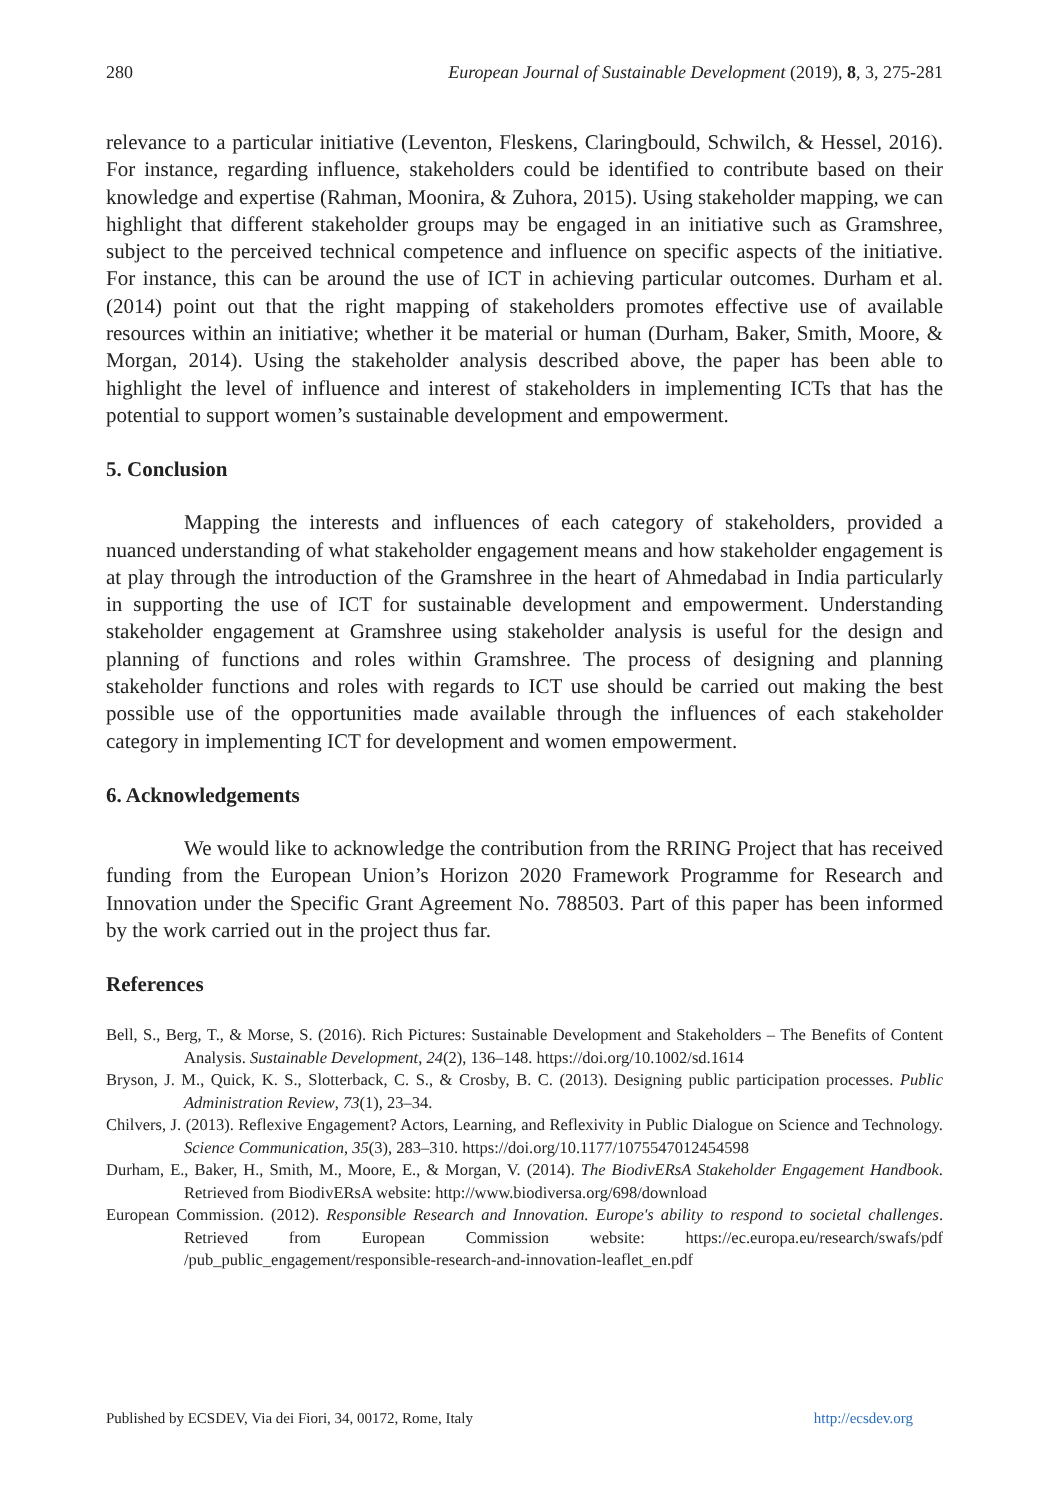280 European Journal of Sustainable Development (2019), 8, 3, 275-281
relevance to a particular initiative (Leventon, Fleskens, Claringbould, Schwilch, & Hessel, 2016). For instance, regarding influence, stakeholders could be identified to contribute based on their knowledge and expertise (Rahman, Moonira, & Zuhora, 2015). Using stakeholder mapping, we can highlight that different stakeholder groups may be engaged in an initiative such as Gramshree, subject to the perceived technical competence and influence on specific aspects of the initiative. For instance, this can be around the use of ICT in achieving particular outcomes. Durham et al. (2014) point out that the right mapping of stakeholders promotes effective use of available resources within an initiative; whether it be material or human (Durham, Baker, Smith, Moore, & Morgan, 2014). Using the stakeholder analysis described above, the paper has been able to highlight the level of influence and interest of stakeholders in implementing ICTs that has the potential to support women’s sustainable development and empowerment.
5. Conclusion
Mapping the interests and influences of each category of stakeholders, provided a nuanced understanding of what stakeholder engagement means and how stakeholder engagement is at play through the introduction of the Gramshree in the heart of Ahmedabad in India particularly in supporting the use of ICT for sustainable development and empowerment. Understanding stakeholder engagement at Gramshree using stakeholder analysis is useful for the design and planning of functions and roles within Gramshree. The process of designing and planning stakeholder functions and roles with regards to ICT use should be carried out making the best possible use of the opportunities made available through the influences of each stakeholder category in implementing ICT for development and women empowerment.
6. Acknowledgements
We would like to acknowledge the contribution from the RRING Project that has received funding from the European Union’s Horizon 2020 Framework Programme for Research and Innovation under the Specific Grant Agreement No. 788503. Part of this paper has been informed by the work carried out in the project thus far.
References
Bell, S., Berg, T., & Morse, S. (2016). Rich Pictures: Sustainable Development and Stakeholders – The Benefits of Content Analysis. Sustainable Development, 24(2), 136–148. https://doi.org/10.1002/sd.1614
Bryson, J. M., Quick, K. S., Slotterback, C. S., & Crosby, B. C. (2013). Designing public participation processes. Public Administration Review, 73(1), 23–34.
Chilvers, J. (2013). Reflexive Engagement? Actors, Learning, and Reflexivity in Public Dialogue on Science and Technology. Science Communication, 35(3), 283–310. https://doi.org/10.1177/1075547012454598
Durham, E., Baker, H., Smith, M., Moore, E., & Morgan, V. (2014). The BiodivERsA Stakeholder Engagement Handbook. Retrieved from BiodivERsA website: http://www.biodiversa.org/698/download
European Commission. (2012). Responsible Research and Innovation. Europe's ability to respond to societal challenges. Retrieved from European Commission website: https://ec.europa.eu/research/swafs/pdf /pub_public_engagement/responsible-research-and-innovation-leaflet_en.pdf
Published by ECSDEV, Via dei Fiori, 34, 00172, Rome, Italy http://ecsdev.org